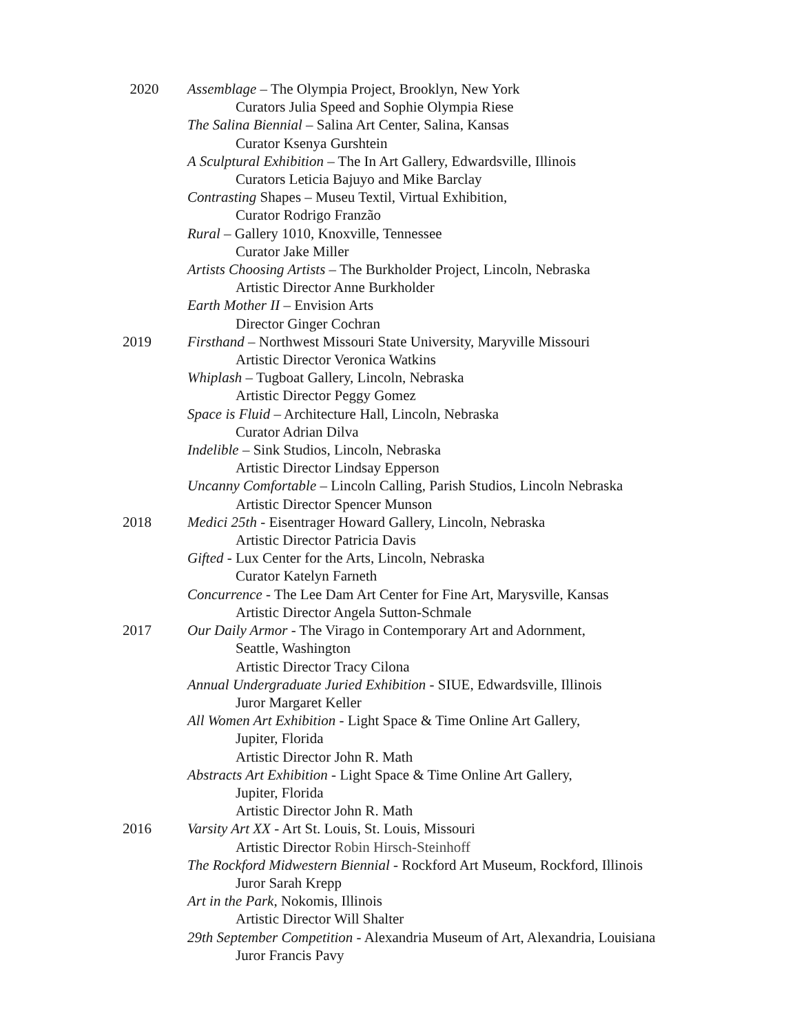2020 Assemblage – The Olympia Project, Brooklyn, New York
Curators Julia Speed and Sophie Olympia Riese
The Salina Biennial – Salina Art Center, Salina, Kansas
Curator Ksenya Gurshtein
A Sculptural Exhibition – The In Art Gallery, Edwardsville, Illinois
Curators Leticia Bajuyo and Mike Barclay
Contrasting Shapes – Museu Textil, Virtual Exhibition,
Curator Rodrigo Franzão
Rural – Gallery 1010, Knoxville, Tennessee
Curator Jake Miller
Artists Choosing Artists – The Burkholder Project, Lincoln, Nebraska
Artistic Director Anne Burkholder
Earth Mother II – Envision Arts
Director Ginger Cochran
2019 Firsthand – Northwest Missouri State University, Maryville Missouri
Artistic Director Veronica Watkins
Whiplash – Tugboat Gallery, Lincoln, Nebraska
Artistic Director Peggy Gomez
Space is Fluid – Architecture Hall, Lincoln, Nebraska
Curator Adrian Dilva
Indelible – Sink Studios, Lincoln, Nebraska
Artistic Director Lindsay Epperson
Uncanny Comfortable – Lincoln Calling, Parish Studios, Lincoln Nebraska
Artistic Director Spencer Munson
2018 Medici 25th - Eisentrager Howard Gallery, Lincoln, Nebraska
Artistic Director Patricia Davis
Gifted - Lux Center for the Arts, Lincoln, Nebraska
Curator Katelyn Farneth
Concurrence - The Lee Dam Art Center for Fine Art, Marysville, Kansas
Artistic Director Angela Sutton-Schmale
2017 Our Daily Armor - The Virago in Contemporary Art and Adornment,
Seattle, Washington
Artistic Director Tracy Cilona
Annual Undergraduate Juried Exhibition - SIUE, Edwardsville, Illinois
Juror Margaret Keller
All Women Art Exhibition - Light Space & Time Online Art Gallery,
Jupiter, Florida
Artistic Director John R. Math
Abstracts Art Exhibition - Light Space & Time Online Art Gallery,
Jupiter, Florida
Artistic Director John R. Math
2016 Varsity Art XX - Art St. Louis, St. Louis, Missouri
Artistic Director Robin Hirsch-Steinhoff
The Rockford Midwestern Biennial - Rockford Art Museum, Rockford, Illinois
Juror Sarah Krepp
Art in the Park, Nokomis, Illinois
Artistic Director Will Shalter
29th September Competition - Alexandria Museum of Art, Alexandria, Louisiana
Juror Francis Pavy